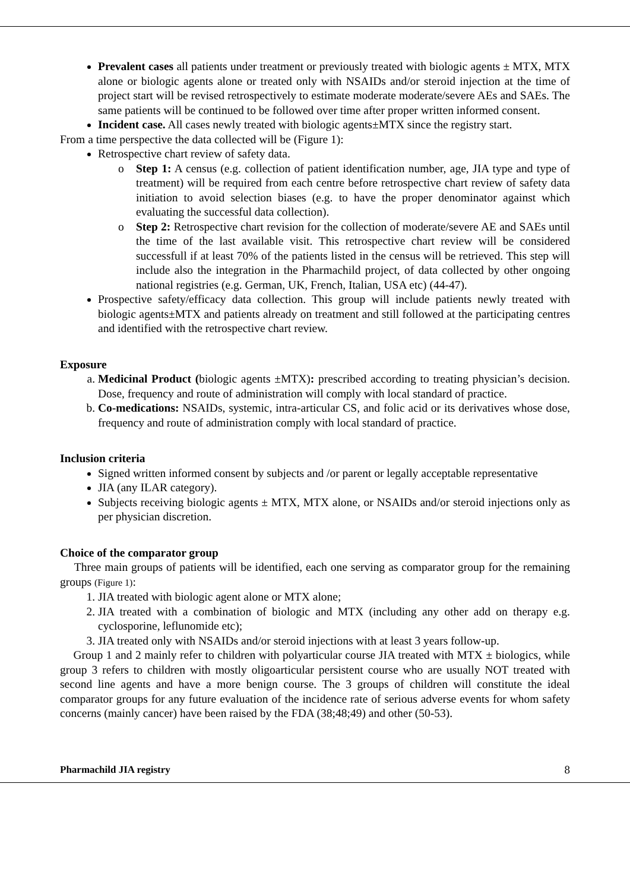Prevalent cases all patients under treatment or previously treated with biologic agents ± MTX, MTX alone or biologic agents alone or treated only with NSAIDs and/or steroid injection at the time of project start will be revised retrospectively to estimate moderate moderate/severe AEs and SAEs. The same patients will be continued to be followed over time after proper written informed consent.
Incident case. All cases newly treated with biologic agents±MTX since the registry start.
From a time perspective the data collected will be (Figure 1):
Retrospective chart review of safety data.
o Step 1: A census (e.g. collection of patient identification number, age, JIA type and type of treatment) will be required from each centre before retrospective chart review of safety data initiation to avoid selection biases (e.g. to have the proper denominator against which evaluating the successful data collection).
o Step 2: Retrospective chart revision for the collection of moderate/severe AE and SAEs until the time of the last available visit. This retrospective chart review will be considered successfull if at least 70% of the patients listed in the census will be retrieved. This step will include also the integration in the Pharmachild project, of data collected by other ongoing national registries (e.g. German, UK, French, Italian, USA etc) (44-47).
Prospective safety/efficacy data collection. This group will include patients newly treated with biologic agents±MTX and patients already on treatment and still followed at the participating centres and identified with the retrospective chart review.
Exposure
a. Medicinal Product (biologic agents ±MTX): prescribed according to treating physician’s decision. Dose, frequency and route of administration will comply with local standard of practice.
b. Co-medications: NSAIDs, systemic, intra-articular CS, and folic acid or its derivatives whose dose, frequency and route of administration comply with local standard of practice.
Inclusion criteria
Signed written informed consent by subjects and /or parent or legally acceptable representative
JIA (any ILAR category).
Subjects receiving biologic agents ± MTX, MTX alone, or NSAIDs and/or steroid injections only as per physician discretion.
Choice of the comparator group
Three main groups of patients will be identified, each one serving as comparator group for the remaining groups (Figure 1):
1. JIA treated with biologic agent alone or MTX alone;
2. JIA treated with a combination of biologic and MTX (including any other add on therapy e.g. cyclosporine, leflunomide etc);
3. JIA treated only with NSAIDs and/or steroid injections with at least 3 years follow-up.
Group 1 and 2 mainly refer to children with polyarticular course JIA treated with MTX ± biologics, while group 3 refers to children with mostly oligoarticular persistent course who are usually NOT treated with second line agents and have a more benign course. The 3 groups of children will constitute the ideal comparator groups for any future evaluation of the incidence rate of serious adverse events for whom safety concerns (mainly cancer) have been raised by the FDA (38;48;49) and other (50-53).
Pharmachild JIA registry 8